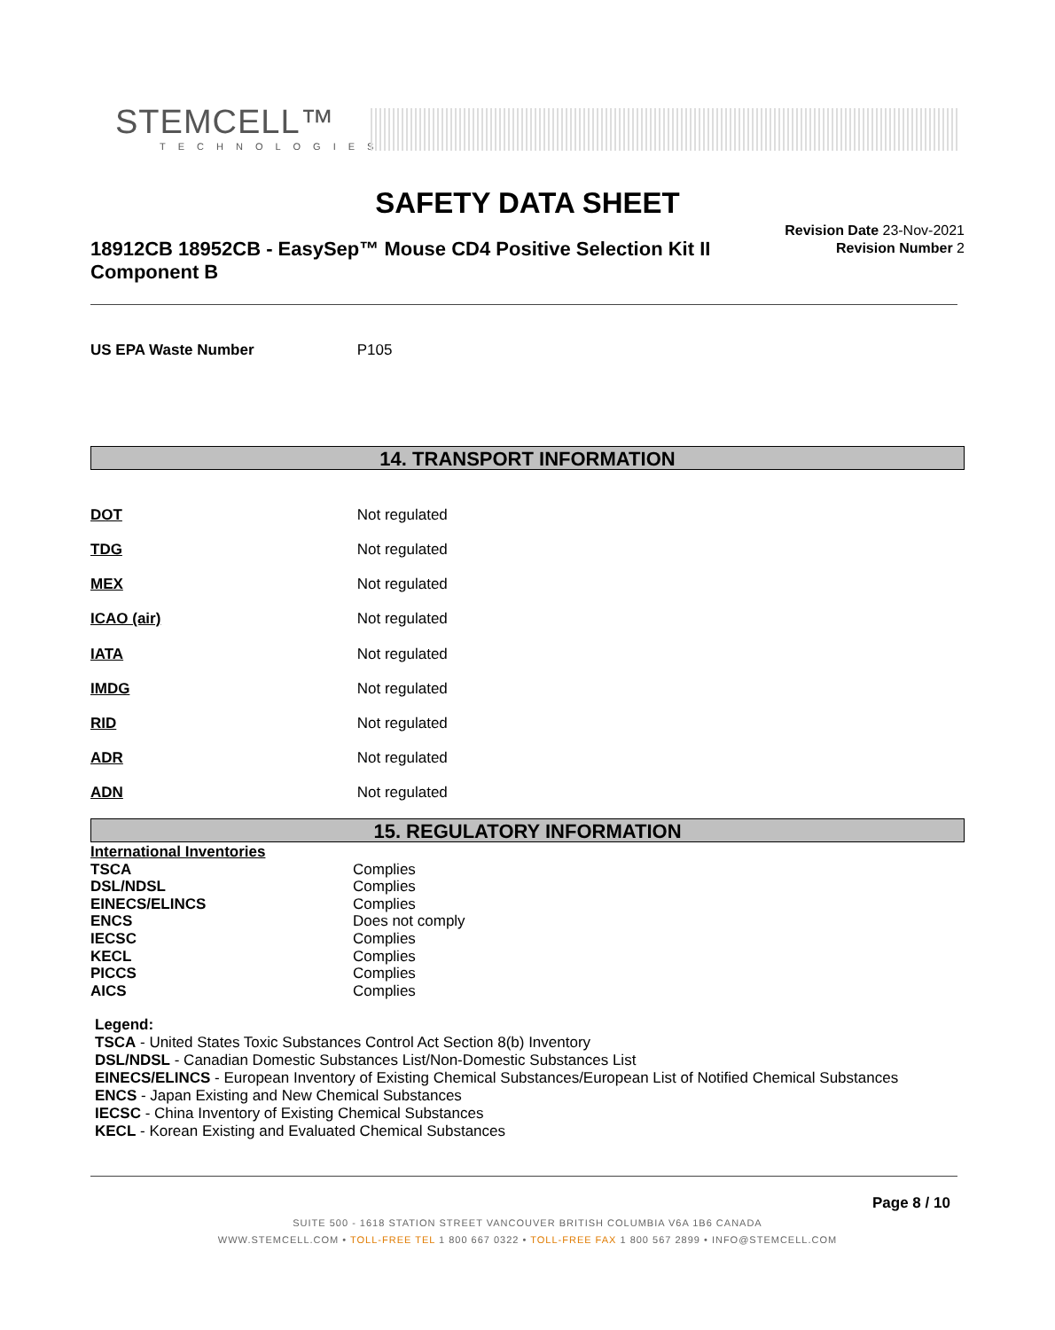STEMCELL™
TECHNOLOGIES
SAFETY DATA SHEET
18912CB 18952CB - EasySep™ Mouse CD4 Positive Selection Kit II Component B
Revision Date 23-Nov-2021
Revision Number 2
US EPA Waste Number P105
14. TRANSPORT INFORMATION
DOT Not regulated
TDG Not regulated
MEX Not regulated
ICAO (air) Not regulated
IATA Not regulated
IMDG Not regulated
RID Not regulated
ADR Not regulated
ADN Not regulated
15. REGULATORY INFORMATION
| International Inventories | |
| TSCA | Complies |
| DSL/NDSL | Complies |
| EINECS/ELINCS | Complies |
| ENCS | Does not comply |
| IECSC | Complies |
| KECL | Complies |
| PICCS | Complies |
| AICS | Complies |
Legend:
TSCA - United States Toxic Substances Control Act Section 8(b) Inventory
DSL/NDSL - Canadian Domestic Substances List/Non-Domestic Substances List
EINECS/ELINCS - European Inventory of Existing Chemical Substances/European List of Notified Chemical Substances
ENCS - Japan Existing and New Chemical Substances
IECSC - China Inventory of Existing Chemical Substances
KECL - Korean Existing and Evaluated Chemical Substances
Page 8 / 10
SUITE 500 - 1618 STATION STREET VANCOUVER BRITISH COLUMBIA V6A 1B6 CANADA
WWW.STEMCELL.COM • TOLL-FREE TEL 1 800 667 0322 • TOLL-FREE FAX 1 800 567 2899 • INFO@STEMCELL.COM